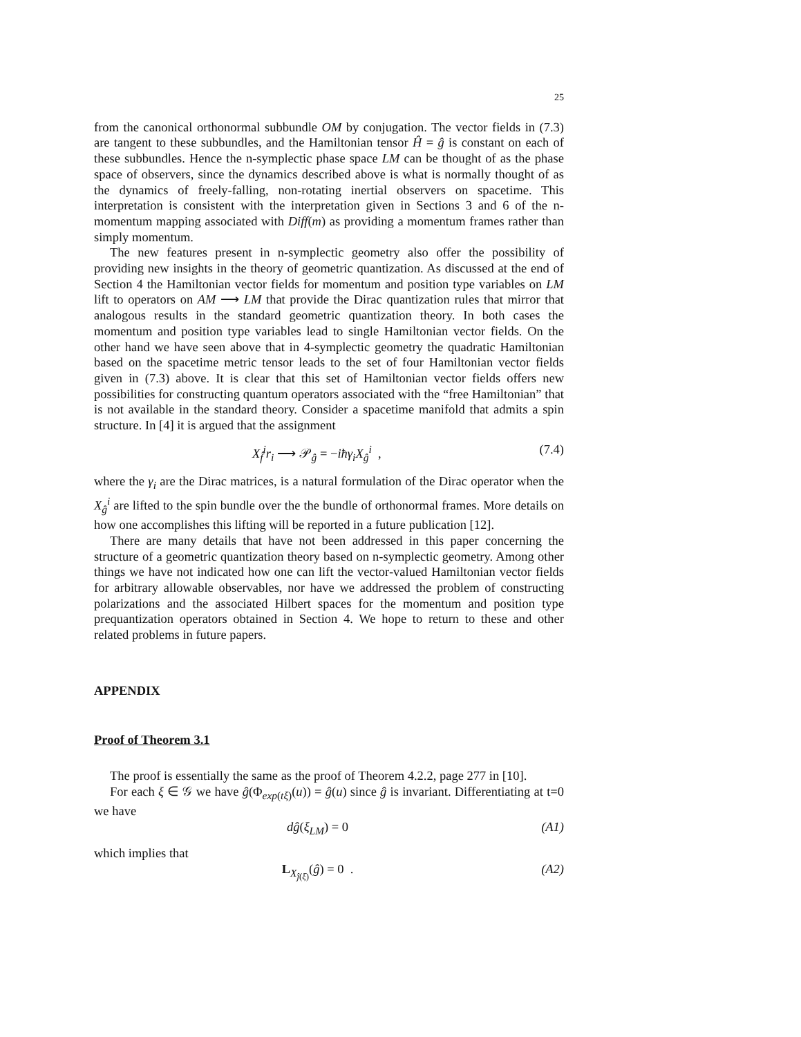25
from the canonical orthonormal subbundle OM by conjugation. The vector fields in (7.3) are tangent to these subbundles, and the Hamiltonian tensor Ĥ = ĝ is constant on each of these subbundles. Hence the n-symplectic phase space LM can be thought of as the phase space of observers, since the dynamics described above is what is normally thought of as the dynamics of freely-falling, non-rotating inertial observers on spacetime. This interpretation is consistent with the interpretation given in Sections 3 and 6 of the n-momentum mapping associated with Diff(m) as providing a momentum frames rather than simply momentum.
The new features present in n-symplectic geometry also offer the possibility of providing new insights in the theory of geometric quantization. As discussed at the end of Section 4 the Hamiltonian vector fields for momentum and position type variables on LM lift to operators on AM ⟶ LM that provide the Dirac quantization rules that mirror that analogous results in the standard geometric quantization theory. In both cases the momentum and position type variables lead to single Hamiltonian vector fields. On the other hand we have seen above that in 4-symplectic geometry the quadratic Hamiltonian based on the spacetime metric tensor leads to the set of four Hamiltonian vector fields given in (7.3) above. It is clear that this set of Hamiltonian vector fields offers new possibilities for constructing quantum operators associated with the “free Hamiltonian” that is not available in the standard theory. Consider a spacetime manifold that admits a spin structure. In [4] it is argued that the assignment
X<sub>f̂</sub><sup>i</sup>r<sub>i</sub> ⟶ 𝒫<sub>ĝ</sub> = −iħγ<sub>i</sub>X<sub>ĝ</sub><sup>i</sup> , (7.4)
where the γ<sub>i</sub> are the Dirac matrices, is a natural formulation of the Dirac operator when the X<sub>ĝ</sub><sup>i</sup> are lifted to the spin bundle over the the bundle of orthonormal frames. More details on how one accomplishes this lifting will be reported in a future publication [12].
There are many details that have not been addressed in this paper concerning the structure of a geometric quantization theory based on n-symplectic geometry. Among other things we have not indicated how one can lift the vector-valued Hamiltonian vector fields for arbitrary allowable observables, nor have we addressed the problem of constructing polarizations and the associated Hilbert spaces for the momentum and position type prequantization operators obtained in Section 4. We hope to return to these and other related problems in future papers.
APPENDIX
Proof of Theorem 3.1
The proof is essentially the same as the proof of Theorem 4.2.2, page 277 in [10].
For each ξ ∈ 𝒢 we have ĝ(Φ<sub>exp(tξ)</sub>(u)) = ĝ(u) since ĝ is invariant. Differentiating at t=0 we have
dĝ(ξ<sub>LM</sub>) = 0 (A1)
which implies that
L<sub>X<sub>ĵ(ξ)</sub></sub>(ĝ) = 0 . (A2)